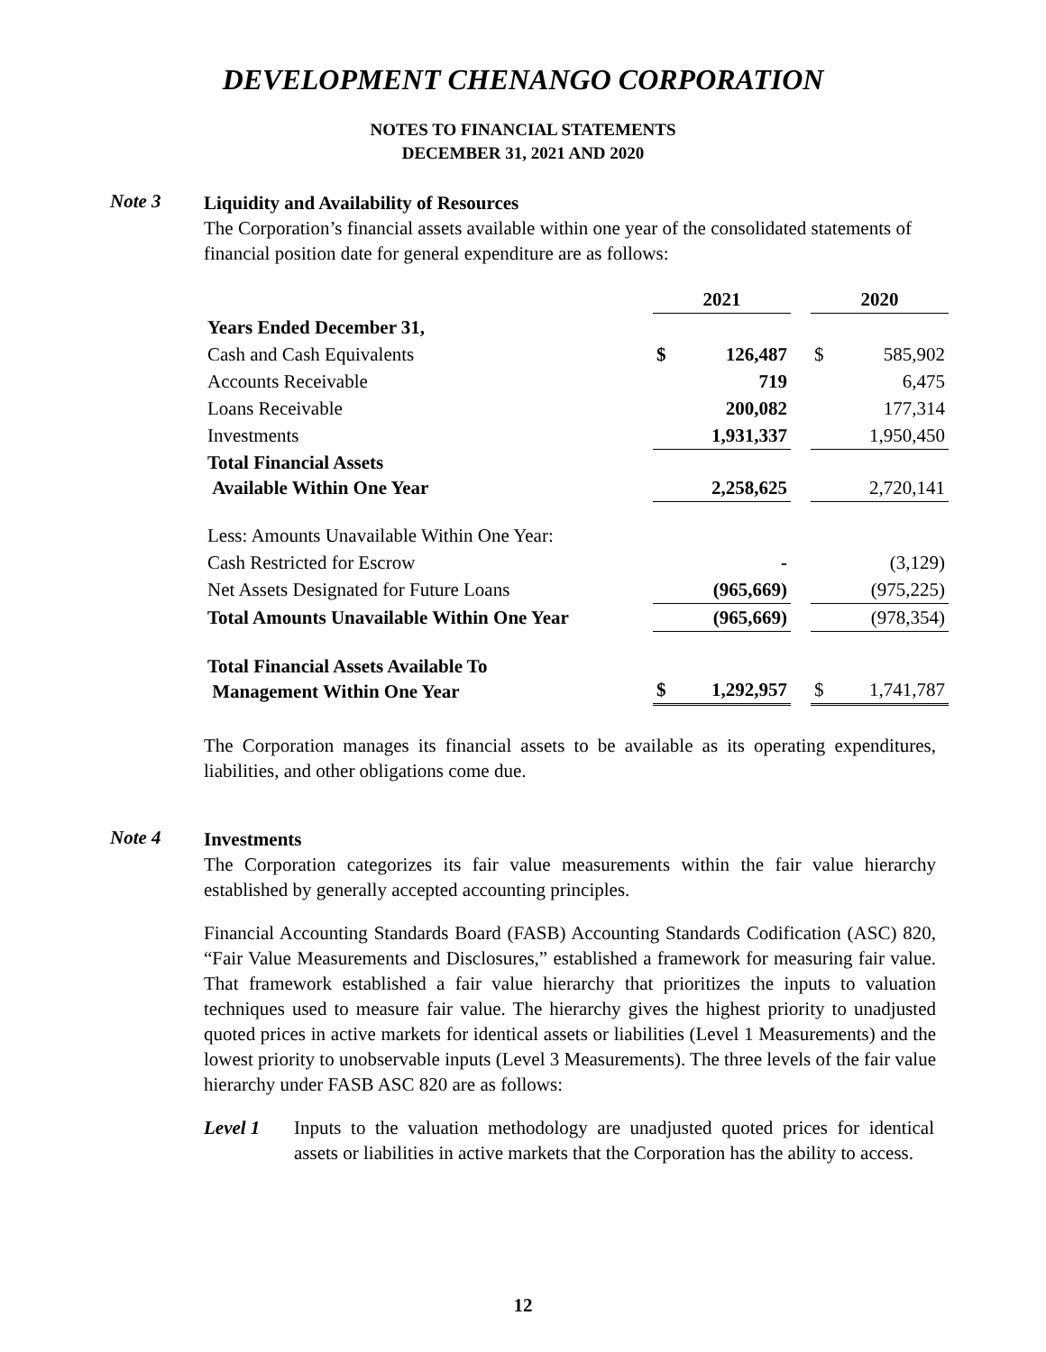DEVELOPMENT CHENANGO CORPORATION
NOTES TO FINANCIAL STATEMENTS
DECEMBER 31, 2021 AND 2020
Note 3
Liquidity and Availability of Resources
The Corporation’s financial assets available within one year of the consolidated statements of financial position date for general expenditure are as follows:
| | 2021 | | | 2020 | |
| --- | --- | --- | --- | --- | --- |
| Years Ended December 31, | | | | | |
| Cash and Cash Equivalents | $ | 126,487 | | $ | 585,902 |
| Accounts Receivable | | 719 | | | 6,475 |
| Loans Receivable | | 200,082 | | | 177,314 |
| Investments | | 1,931,337 | | | 1,950,450 |
| Total Financial Assets Available Within One Year | | 2,258,625 | | | 2,720,141 |
| Less: Amounts Unavailable Within One Year: | | | | | |
| Cash Restricted for Escrow | | - | | | (3,129) |
| Net Assets Designated for Future Loans | | (965,669) | | | (975,225) |
| Total Amounts Unavailable Within One Year | | (965,669) | | | (978,354) |
| Total Financial Assets Available To Management Within One Year | $ | 1,292,957 | | $ | 1,741,787 |
The Corporation manages its financial assets to be available as its operating expenditures, liabilities, and other obligations come due.
Note 4
Investments
The Corporation categorizes its fair value measurements within the fair value hierarchy established by generally accepted accounting principles.
Financial Accounting Standards Board (FASB) Accounting Standards Codification (ASC) 820, “Fair Value Measurements and Disclosures,” established a framework for measuring fair value. That framework established a fair value hierarchy that prioritizes the inputs to valuation techniques used to measure fair value. The hierarchy gives the highest priority to unadjusted quoted prices in active markets for identical assets or liabilities (Level 1 Measurements) and the lowest priority to unobservable inputs (Level 3 Measurements). The three levels of the fair value hierarchy under FASB ASC 820 are as follows:
Level 1 Inputs to the valuation methodology are unadjusted quoted prices for identical assets or liabilities in active markets that the Corporation has the ability to access.
12